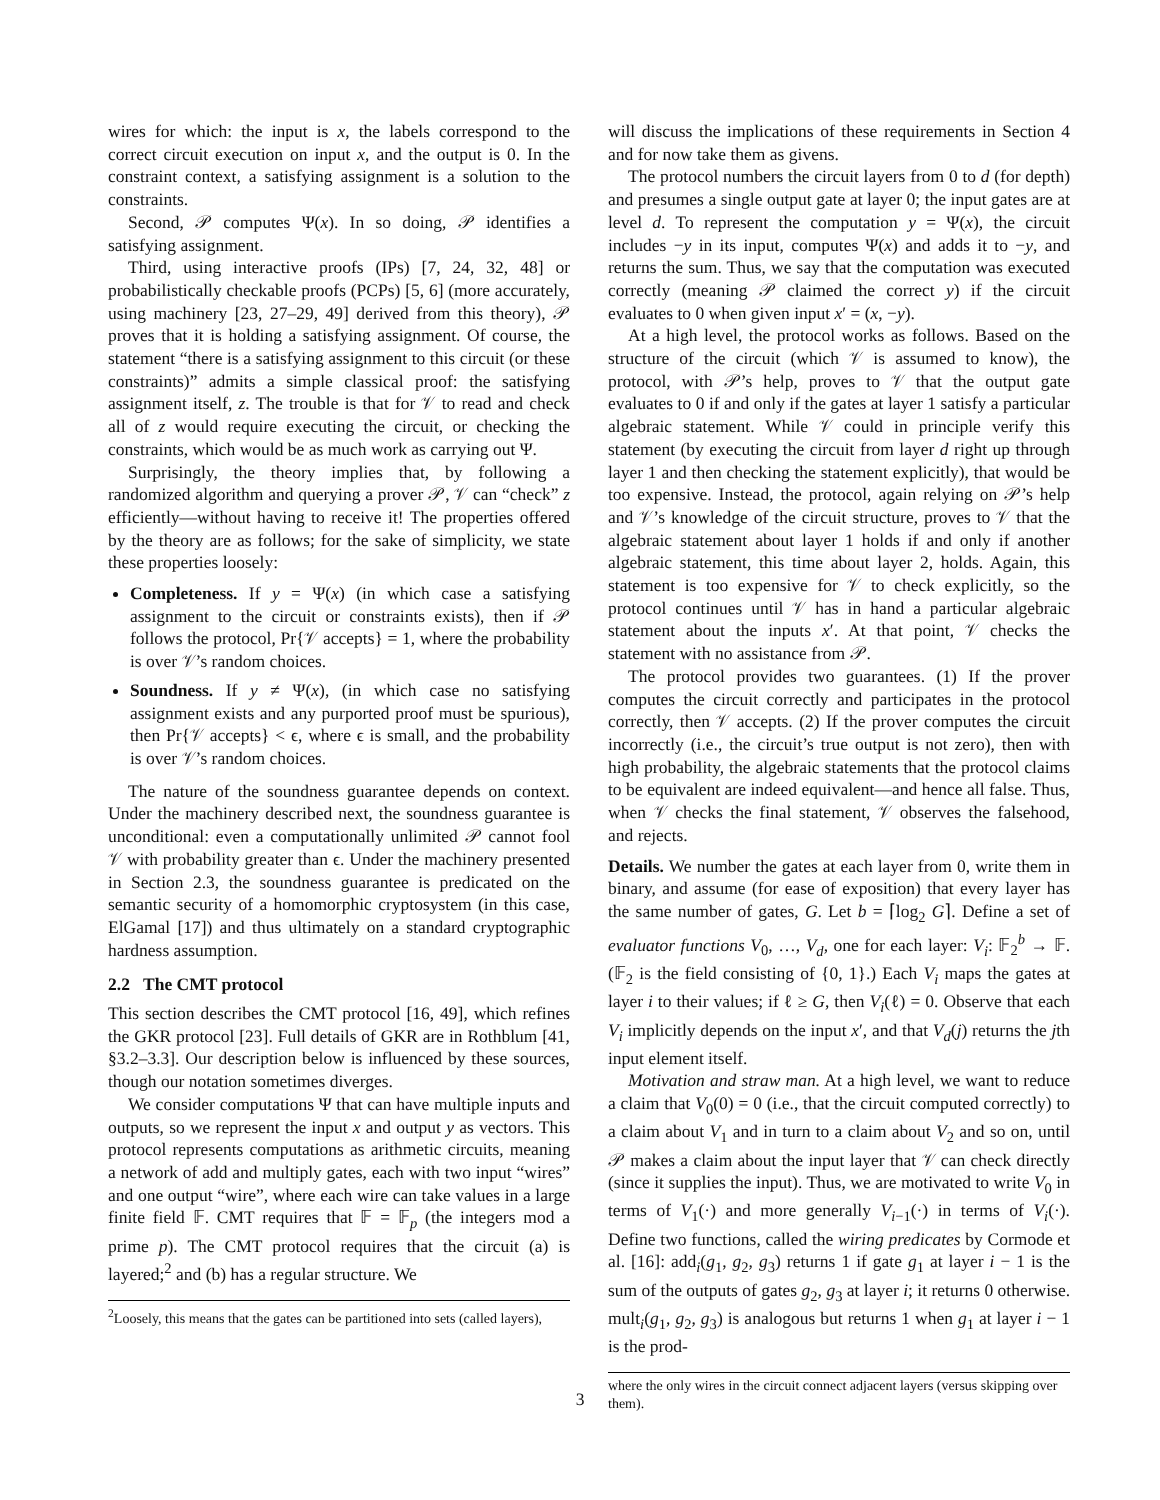wires for which: the input is x, the labels correspond to the correct circuit execution on input x, and the output is 0. In the constraint context, a satisfying assignment is a solution to the constraints.
Second, 𝒫 computes Ψ(x). In so doing, 𝒫 identifies a satisfying assignment.
Third, using interactive proofs (IPs) [7, 24, 32, 48] or probabilistically checkable proofs (PCPs) [5, 6] (more accurately, using machinery [23, 27–29, 49] derived from this theory), 𝒫 proves that it is holding a satisfying assignment. Of course, the statement “there is a satisfying assignment to this circuit (or these constraints)” admits a simple classical proof: the satisfying assignment itself, z. The trouble is that for 𝒱 to read and check all of z would require executing the circuit, or checking the constraints, which would be as much work as carrying out Ψ.
Surprisingly, the theory implies that, by following a randomized algorithm and querying a prover 𝒫, 𝒱 can “check” z efficiently—without having to receive it! The properties offered by the theory are as follows; for the sake of simplicity, we state these properties loosely:
Completeness. If y = Ψ(x) (in which case a satisfying assignment to the circuit or constraints exists), then if 𝒫 follows the protocol, Pr{𝒱 accepts} = 1, where the probability is over 𝒱’s random choices.
Soundness. If y ≠ Ψ(x), (in which case no satisfying assignment exists and any purported proof must be spurious), then Pr{𝒱 accepts} < ϵ, where ϵ is small, and the probability is over 𝒱’s random choices.
The nature of the soundness guarantee depends on context. Under the machinery described next, the soundness guarantee is unconditional: even a computationally unlimited 𝒫 cannot fool 𝒱 with probability greater than ϵ. Under the machinery presented in Section 2.3, the soundness guarantee is predicated on the semantic security of a homomorphic cryptosystem (in this case, ElGamal [17]) and thus ultimately on a standard cryptographic hardness assumption.
2.2 The CMT protocol
This section describes the CMT protocol [16, 49], which refines the GKR protocol [23]. Full details of GKR are in Rothblum [41, §3.2–3.3]. Our description below is influenced by these sources, though our notation sometimes diverges.
We consider computations Ψ that can have multiple inputs and outputs, so we represent the input x and output y as vectors. This protocol represents computations as arithmetic circuits, meaning a network of add and multiply gates, each with two input “wires” and one output “wire”, where each wire can take values in a large finite field 𝔽. CMT requires that 𝔽 = 𝔽<sub>p</sub> (the integers mod a prime p). The CMT protocol requires that the circuit (a) is layered;<sup>2</sup> and (b) has a regular structure. We
<sup>2</sup> Loosely, this means that the gates can be partitioned into sets (called layers),
will discuss the implications of these requirements in Section 4 and for now take them as givens.
The protocol numbers the circuit layers from 0 to d (for depth) and presumes a single output gate at layer 0; the input gates are at level d. To represent the computation y = Ψ(x), the circuit includes −y in its input, computes Ψ(x) and adds it to −y, and returns the sum. Thus, we say that the computation was executed correctly (meaning 𝒫 claimed the correct y) if the circuit evaluates to 0 when given input x′ = (x, −y).
At a high level, the protocol works as follows. Based on the structure of the circuit (which 𝒱 is assumed to know), the protocol, with 𝒫’s help, proves to 𝒱 that the output gate evaluates to 0 if and only if the gates at layer 1 satisfy a particular algebraic statement. While 𝒱 could in principle verify this statement (by executing the circuit from layer d right up through layer 1 and then checking the statement explicitly), that would be too expensive. Instead, the protocol, again relying on 𝒫’s help and 𝒱’s knowledge of the circuit structure, proves to 𝒱 that the algebraic statement about layer 1 holds if and only if another algebraic statement, this time about layer 2, holds. Again, this statement is too expensive for 𝒱 to check explicitly, so the protocol continues until 𝒱 has in hand a particular algebraic statement about the inputs x′. At that point, 𝒱 checks the statement with no assistance from 𝒫.
The protocol provides two guarantees. (1) If the prover computes the circuit correctly and participates in the protocol correctly, then 𝒱 accepts. (2) If the prover computes the circuit incorrectly (i.e., the circuit’s true output is not zero), then with high probability, the algebraic statements that the protocol claims to be equivalent are indeed equivalent—and hence all false. Thus, when 𝒱 checks the final statement, 𝒱 observes the falsehood, and rejects.
Details. We number the gates at each layer from 0, write them in binary, and assume (for ease of exposition) that every layer has the same number of gates, G. Let b = ⌈log<sub>2</sub> G⌉. Define a set of evaluator functions V<sub>0</sub>, …, V<sub>d</sub>, one for each layer: V<sub>i</sub>: 𝔽<sub>2</sub><sup>b</sup> → 𝔽. (𝔽<sub>2</sub> is the field consisting of {0, 1}.) Each V<sub>i</sub> maps the gates at layer i to their values; if ℓ ≥ G, then V<sub>i</sub>(ℓ) = 0. Observe that each V<sub>i</sub> implicitly depends on the input x′, and that V<sub>d</sub>(j) returns the jth input element itself.
Motivation and straw man. At a high level, we want to reduce a claim that V<sub>0</sub>(0) = 0 (i.e., that the circuit computed correctly) to a claim about V<sub>1</sub> and in turn to a claim about V<sub>2</sub> and so on, until 𝒫 makes a claim about the input layer that 𝒱 can check directly (since it supplies the input). Thus, we are motivated to write V<sub>0</sub> in terms of V<sub>1</sub>(·) and more generally V<sub>i−1</sub>(·) in terms of V<sub>i</sub>(·). Define two functions, called the wiring predicates by Cormode et al. [16]: add<sub>i</sub>(g<sub>1</sub>, g<sub>2</sub>, g<sub>3</sub>) returns 1 if gate g<sub>1</sub> at layer i − 1 is the sum of the outputs of gates g<sub>2</sub>, g<sub>3</sub> at layer i; it returns 0 otherwise. mult<sub>i</sub>(g<sub>1</sub>, g<sub>2</sub>, g<sub>3</sub>) is analogous but returns 1 when g<sub>1</sub> at layer i − 1 is the prod-
where the only wires in the circuit connect adjacent layers (versus skipping over them).
3